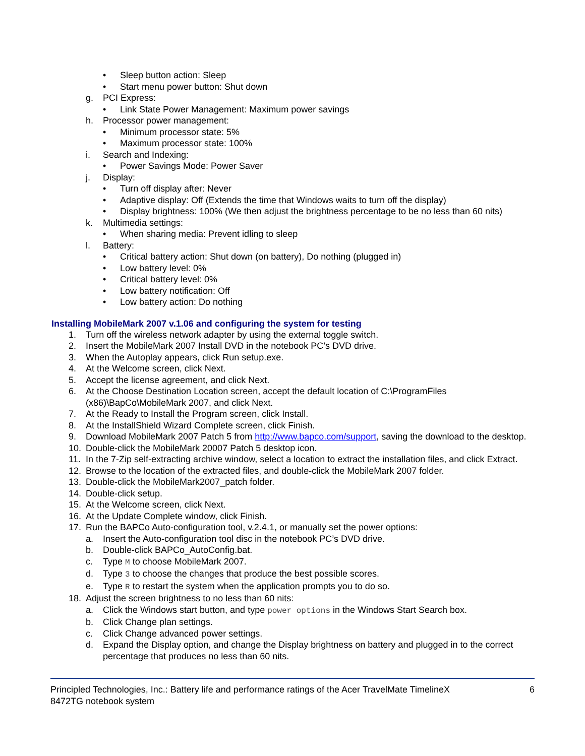• Sleep button action: Sleep
• Start menu power button: Shut down
g. PCI Express:
• Link State Power Management: Maximum power savings
h. Processor power management:
• Minimum processor state: 5%
• Maximum processor state: 100%
i. Search and Indexing:
• Power Savings Mode: Power Saver
j. Display:
• Turn off display after: Never
• Adaptive display: Off (Extends the time that Windows waits to turn off the display)
• Display brightness: 100% (We then adjust the brightness percentage to be no less than 60 nits)
k. Multimedia settings:
• When sharing media: Prevent idling to sleep
l. Battery:
• Critical battery action: Shut down (on battery), Do nothing (plugged in)
• Low battery level: 0%
• Critical battery level: 0%
• Low battery notification: Off
• Low battery action: Do nothing
Installing MobileMark 2007 v.1.06 and configuring the system for testing
1. Turn off the wireless network adapter by using the external toggle switch.
2. Insert the MobileMark 2007 Install DVD in the notebook PC’s DVD drive.
3. When the Autoplay appears, click Run setup.exe.
4. At the Welcome screen, click Next.
5. Accept the license agreement, and click Next.
6. At the Choose Destination Location screen, accept the default location of C:\ProgramFiles (x86)\BapCo\MobileMark 2007, and click Next.
7. At the Ready to Install the Program screen, click Install.
8. At the InstallShield Wizard Complete screen, click Finish.
9. Download MobileMark 2007 Patch 5 from http://www.bapco.com/support, saving the download to the desktop.
10. Double-click the MobileMark 20007 Patch 5 desktop icon.
11. In the 7-Zip self-extracting archive window, select a location to extract the installation files, and click Extract.
12. Browse to the location of the extracted files, and double-click the MobileMark 2007 folder.
13. Double-click the MobileMark2007_patch folder.
14. Double-click setup.
15. At the Welcome screen, click Next.
16. At the Update Complete window, click Finish.
17. Run the BAPCo Auto-configuration tool, v.2.4.1, or manually set the power options:
a. Insert the Auto-configuration tool disc in the notebook PC’s DVD drive.
b. Double-click BAPCo_AutoConfig.bat.
c. Type M to choose MobileMark 2007.
d. Type 3 to choose the changes that produce the best possible scores.
e. Type R to restart the system when the application prompts you to do so.
18. Adjust the screen brightness to no less than 60 nits:
a. Click the Windows start button, and type power options in the Windows Start Search box.
b. Click Change plan settings.
c. Click Change advanced power settings.
d. Expand the Display option, and change the Display brightness on battery and plugged in to the correct percentage that produces no less than 60 nits.
Principled Technologies, Inc.: Battery life and performance ratings of the Acer TravelMate TimelineX
8472TG notebook system 6